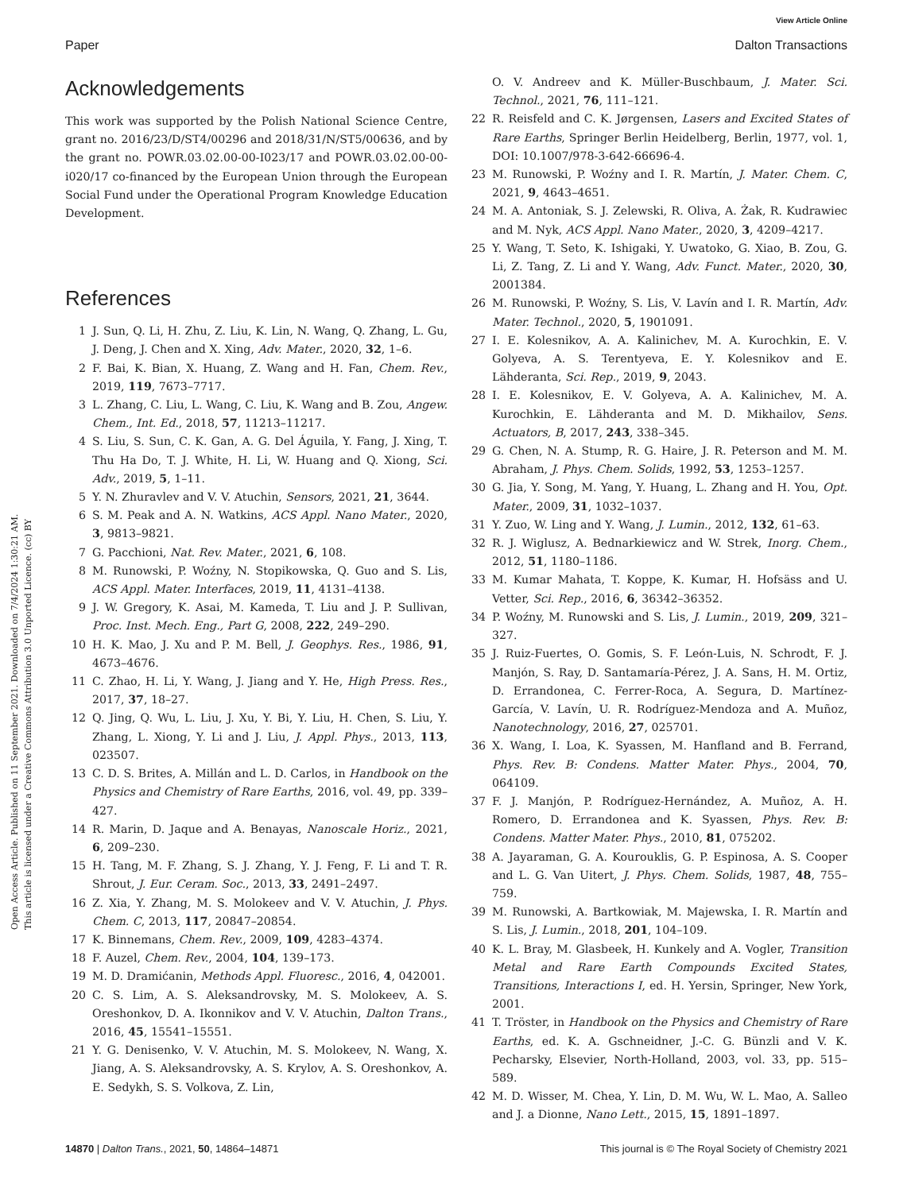View Article Online
Paper Dalton Transactions
Open Access Article. Published on 11 September 2021. Downloaded on 7/4/2024 1:30:21 AM.
This article is licensed under a Creative Commons Attribution 3.0 Unported Licence. (cc) BY
Acknowledgements
This work was supported by the Polish National Science Centre, grant no. 2016/23/D/ST4/00296 and 2018/31/N/ST5/00636, and by the grant no. POWR.03.02.00-00-I023/17 and POWR.03.02.00-00-i020/17 co-financed by the European Union through the European Social Fund under the Operational Program Knowledge Education Development.
References
1 J. Sun, Q. Li, H. Zhu, Z. Liu, K. Lin, N. Wang, Q. Zhang, L. Gu, J. Deng, J. Chen and X. Xing, Adv. Mater., 2020, 32, 1–6.
2 F. Bai, K. Bian, X. Huang, Z. Wang and H. Fan, Chem. Rev., 2019, 119, 7673–7717.
3 L. Zhang, C. Liu, L. Wang, C. Liu, K. Wang and B. Zou, Angew. Chem., Int. Ed., 2018, 57, 11213–11217.
4 S. Liu, S. Sun, C. K. Gan, A. G. Del Águila, Y. Fang, J. Xing, T. Thu Ha Do, T. J. White, H. Li, W. Huang and Q. Xiong, Sci. Adv., 2019, 5, 1–11.
5 Y. N. Zhuravlev and V. V. Atuchin, Sensors, 2021, 21, 3644.
6 S. M. Peak and A. N. Watkins, ACS Appl. Nano Mater., 2020, 3, 9813–9821.
7 G. Pacchioni, Nat. Rev. Mater., 2021, 6, 108.
8 M. Runowski, P. Woźny, N. Stopikowska, Q. Guo and S. Lis, ACS Appl. Mater. Interfaces, 2019, 11, 4131–4138.
9 J. W. Gregory, K. Asai, M. Kameda, T. Liu and J. P. Sullivan, Proc. Inst. Mech. Eng., Part G, 2008, 222, 249–290.
10 H. K. Mao, J. Xu and P. M. Bell, J. Geophys. Res., 1986, 91, 4673–4676.
11 C. Zhao, H. Li, Y. Wang, J. Jiang and Y. He, High Press. Res., 2017, 37, 18–27.
12 Q. Jing, Q. Wu, L. Liu, J. Xu, Y. Bi, Y. Liu, H. Chen, S. Liu, Y. Zhang, L. Xiong, Y. Li and J. Liu, J. Appl. Phys., 2013, 113, 023507.
13 C. D. S. Brites, A. Millán and L. D. Carlos, in Handbook on the Physics and Chemistry of Rare Earths, 2016, vol. 49, pp. 339–427.
14 R. Marin, D. Jaque and A. Benayas, Nanoscale Horiz., 2021, 6, 209–230.
15 H. Tang, M. F. Zhang, S. J. Zhang, Y. J. Feng, F. Li and T. R. Shrout, J. Eur. Ceram. Soc., 2013, 33, 2491–2497.
16 Z. Xia, Y. Zhang, M. S. Molokeev and V. V. Atuchin, J. Phys. Chem. C, 2013, 117, 20847–20854.
17 K. Binnemans, Chem. Rev., 2009, 109, 4283–4374.
18 F. Auzel, Chem. Rev., 2004, 104, 139–173.
19 M. D. Dramićanin, Methods Appl. Fluoresc., 2016, 4, 042001.
20 C. S. Lim, A. S. Aleksandrovsky, M. S. Molokeev, A. S. Oreshonkov, D. A. Ikonnikov and V. V. Atuchin, Dalton Trans., 2016, 45, 15541–15551.
21 Y. G. Denisenko, V. V. Atuchin, M. S. Molokeev, N. Wang, X. Jiang, A. S. Aleksandrovsky, A. S. Krylov, A. S. Oreshonkov, A. E. Sedykh, S. S. Volkova, Z. Lin,
O. V. Andreev and K. Müller-Buschbaum, J. Mater. Sci. Technol., 2021, 76, 111–121.
22 R. Reisfeld and C. K. Jørgensen, Lasers and Excited States of Rare Earths, Springer Berlin Heidelberg, Berlin, 1977, vol. 1, DOI: 10.1007/978-3-642-66696-4.
23 M. Runowski, P. Woźny and I. R. Martín, J. Mater. Chem. C, 2021, 9, 4643–4651.
24 M. A. Antoniak, S. J. Zelewski, R. Oliva, A. Żak, R. Kudrawiec and M. Nyk, ACS Appl. Nano Mater., 2020, 3, 4209–4217.
25 Y. Wang, T. Seto, K. Ishigaki, Y. Uwatoko, G. Xiao, B. Zou, G. Li, Z. Tang, Z. Li and Y. Wang, Adv. Funct. Mater., 2020, 30, 2001384.
26 M. Runowski, P. Woźny, S. Lis, V. Lavín and I. R. Martín, Adv. Mater. Technol., 2020, 5, 1901091.
27 I. E. Kolesnikov, A. A. Kalinichev, M. A. Kurochkin, E. V. Golyeva, A. S. Terentyeva, E. Y. Kolesnikov and E. Lähderanta, Sci. Rep., 2019, 9, 2043.
28 I. E. Kolesnikov, E. V. Golyeva, A. A. Kalinichev, M. A. Kurochkin, E. Lähderanta and M. D. Mikhailov, Sens. Actuators, B, 2017, 243, 338–345.
29 G. Chen, N. A. Stump, R. G. Haire, J. R. Peterson and M. M. Abraham, J. Phys. Chem. Solids, 1992, 53, 1253–1257.
30 G. Jia, Y. Song, M. Yang, Y. Huang, L. Zhang and H. You, Opt. Mater., 2009, 31, 1032–1037.
31 Y. Zuo, W. Ling and Y. Wang, J. Lumin., 2012, 132, 61–63.
32 R. J. Wiglusz, A. Bednarkiewicz and W. Strek, Inorg. Chem., 2012, 51, 1180–1186.
33 M. Kumar Mahata, T. Koppe, K. Kumar, H. Hofsäss and U. Vetter, Sci. Rep., 2016, 6, 36342–36352.
34 P. Woźny, M. Runowski and S. Lis, J. Lumin., 2019, 209, 321–327.
35 J. Ruiz-Fuertes, O. Gomis, S. F. León-Luis, N. Schrodt, F. J. Manjón, S. Ray, D. Santamaría-Pérez, J. A. Sans, H. M. Ortiz, D. Errandonea, C. Ferrer-Roca, A. Segura, D. Martínez-García, V. Lavín, U. R. Rodríguez-Mendoza and A. Muñoz, Nanotechnology, 2016, 27, 025701.
36 X. Wang, I. Loa, K. Syassen, M. Hanfland and B. Ferrand, Phys. Rev. B: Condens. Matter Mater. Phys., 2004, 70, 064109.
37 F. J. Manjón, P. Rodríguez-Hernández, A. Muñoz, A. H. Romero, D. Errandonea and K. Syassen, Phys. Rev. B: Condens. Matter Mater. Phys., 2010, 81, 075202.
38 A. Jayaraman, G. A. Kourouklis, G. P. Espinosa, A. S. Cooper and L. G. Van Uitert, J. Phys. Chem. Solids, 1987, 48, 755–759.
39 M. Runowski, A. Bartkowiak, M. Majewska, I. R. Martín and S. Lis, J. Lumin., 2018, 201, 104–109.
40 K. L. Bray, M. Glasbeek, H. Kunkely and A. Vogler, Transition Metal and Rare Earth Compounds Excited States, Transitions, Interactions I, ed. H. Yersin, Springer, New York, 2001.
41 T. Tröster, in Handbook on the Physics and Chemistry of Rare Earths, ed. K. A. Gschneidner, J.-C. G. Bünzli and V. K. Pecharsky, Elsevier, North-Holland, 2003, vol. 33, pp. 515–589.
42 M. D. Wisser, M. Chea, Y. Lin, D. M. Wu, W. L. Mao, A. Salleo and J. a Dionne, Nano Lett., 2015, 15, 1891–1897.
14870 | Dalton Trans., 2021, 50, 14864–14871 This journal is © The Royal Society of Chemistry 2021